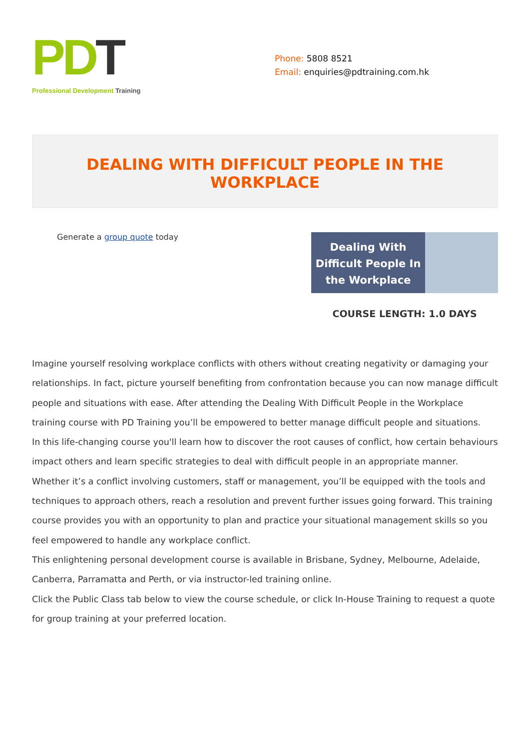PDT
Professional Development Training
Phone: 5808 8521
Email: enquiries@pdtraining.com.hk
DEALING WITH DIFFICULT PEOPLE IN THE WORKPLACE
Generate a group quote today
Dealing With Difficult People In the Workplace
COURSE LENGTH: 1.0 DAYS
Imagine yourself resolving workplace conflicts with others without creating negativity or damaging your relationships. In fact, picture yourself benefiting from confrontation because you can now manage difficult people and situations with ease. After attending the Dealing With Difficult People in the Workplace training course with PD Training you’ll be empowered to better manage difficult people and situations.
In this life-changing course you'll learn how to discover the root causes of conflict, how certain behaviours impact others and learn specific strategies to deal with difficult people in an appropriate manner. Whether it’s a conflict involving customers, staff or management, you’ll be equipped with the tools and techniques to approach others, reach a resolution and prevent further issues going forward. This training course provides you with an opportunity to plan and practice your situational management skills so you feel empowered to handle any workplace conflict.
This enlightening personal development course is available in Brisbane, Sydney, Melbourne, Adelaide, Canberra, Parramatta and Perth, or via instructor-led training online.
Click the Public Class tab below to view the course schedule, or click In-House Training to request a quote for group training at your preferred location.